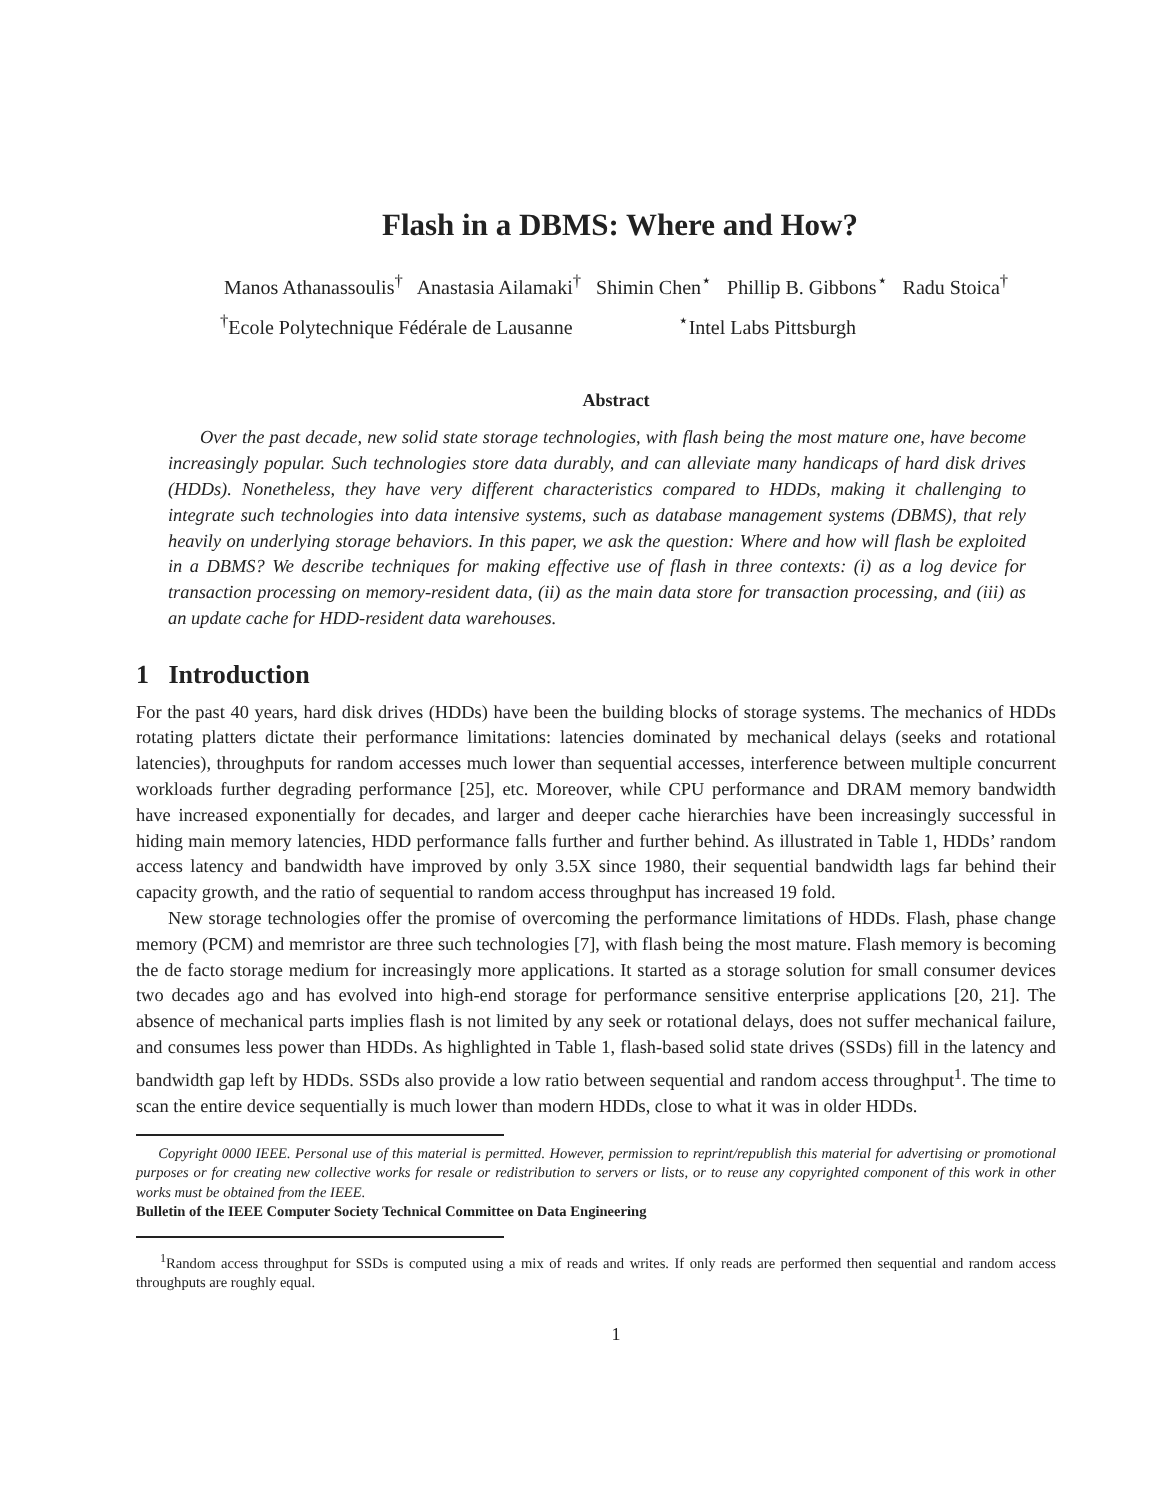Flash in a DBMS: Where and How?
Manos Athanassoulis<sup>†</sup> Anastasia Ailamaki<sup>†</sup> Shimin Chen<sup>⋆</sup> Phillip B. Gibbons<sup>⋆</sup> Radu Stoica<sup>†</sup>
<sup>†</sup> Ecole Polytechnique Fédérale de Lausanne <sup>⋆</sup>Intel Labs Pittsburgh
Abstract
Over the past decade, new solid state storage technologies, with flash being the most mature one, have become increasingly popular. Such technologies store data durably, and can alleviate many handicaps of hard disk drives (HDDs). Nonetheless, they have very different characteristics compared to HDDs, making it challenging to integrate such technologies into data intensive systems, such as database management systems (DBMS), that rely heavily on underlying storage behaviors. In this paper, we ask the question: Where and how will flash be exploited in a DBMS? We describe techniques for making effective use of flash in three contexts: (i) as a log device for transaction processing on memory-resident data, (ii) as the main data store for transaction processing, and (iii) as an update cache for HDD-resident data warehouses.
1 Introduction
For the past 40 years, hard disk drives (HDDs) have been the building blocks of storage systems. The mechanics of HDDs rotating platters dictate their performance limitations: latencies dominated by mechanical delays (seeks and rotational latencies), throughputs for random accesses much lower than sequential accesses, interference between multiple concurrent workloads further degrading performance [25], etc. Moreover, while CPU performance and DRAM memory bandwidth have increased exponentially for decades, and larger and deeper cache hierarchies have been increasingly successful in hiding main memory latencies, HDD performance falls further and further behind. As illustrated in Table 1, HDDs’ random access latency and bandwidth have improved by only 3.5X since 1980, their sequential bandwidth lags far behind their capacity growth, and the ratio of sequential to random access throughput has increased 19 fold.
New storage technologies offer the promise of overcoming the performance limitations of HDDs. Flash, phase change memory (PCM) and memristor are three such technologies [7], with flash being the most mature. Flash memory is becoming the de facto storage medium for increasingly more applications. It started as a storage solution for small consumer devices two decades ago and has evolved into high-end storage for performance sensitive enterprise applications [20, 21]. The absence of mechanical parts implies flash is not limited by any seek or rotational delays, does not suffer mechanical failure, and consumes less power than HDDs. As highlighted in Table 1, flash-based solid state drives (SSDs) fill in the latency and bandwidth gap left by HDDs. SSDs also provide a low ratio between sequential and random access throughput<sup>1</sup>. The time to scan the entire device sequentially is much lower than modern HDDs, close to what it was in older HDDs.
Copyright 0000 IEEE. Personal use of this material is permitted. However, permission to reprint/republish this material for advertising or promotional purposes or for creating new collective works for resale or redistribution to servers or lists, or to reuse any copyrighted component of this work in other works must be obtained from the IEEE.
Bulletin of the IEEE Computer Society Technical Committee on Data Engineering
<sup>1</sup> Random access throughput for SSDs is computed using a mix of reads and writes. If only reads are performed then sequential and random access throughputs are roughly equal.
1